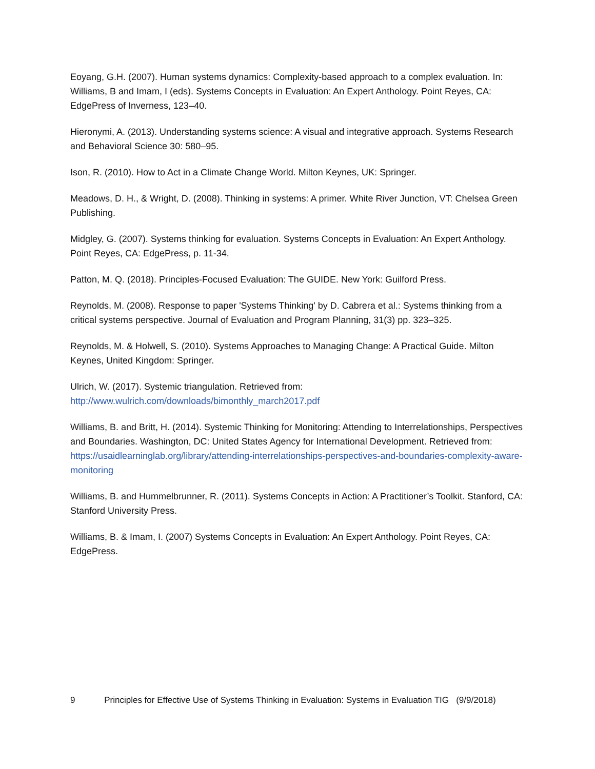Eoyang, G.H. (2007). Human systems dynamics: Complexity-based approach to a complex evaluation. In: Williams, B and Imam, I (eds). Systems Concepts in Evaluation: An Expert Anthology. Point Reyes, CA: EdgePress of Inverness, 123–40.
Hieronymi, A. (2013). Understanding systems science: A visual and integrative approach. Systems Research and Behavioral Science 30: 580–95.
Ison, R. (2010). How to Act in a Climate Change World. Milton Keynes, UK: Springer.
Meadows, D. H., & Wright, D. (2008). Thinking in systems: A primer. White River Junction, VT: Chelsea Green Publishing.
Midgley, G. (2007). Systems thinking for evaluation. Systems Concepts in Evaluation: An Expert Anthology. Point Reyes, CA: EdgePress, p. 11-34.
Patton, M. Q. (2018). Principles-Focused Evaluation: The GUIDE. New York: Guilford Press.
Reynolds, M. (2008). Response to paper 'Systems Thinking' by D. Cabrera et al.: Systems thinking from a critical systems perspective. Journal of Evaluation and Program Planning, 31(3) pp. 323–325.
Reynolds, M. & Holwell, S. (2010). Systems Approaches to Managing Change: A Practical Guide. Milton Keynes, United Kingdom: Springer.
Ulrich, W. (2017). Systemic triangulation. Retrieved from:
http://www.wulrich.com/downloads/bimonthly_march2017.pdf
Williams, B. and Britt, H. (2014). Systemic Thinking for Monitoring: Attending to Interrelationships, Perspectives and Boundaries. Washington, DC: United States Agency for International Development. Retrieved from: https://usaidlearninglab.org/library/attending-interrelationships-perspectives-and-boundaries-complexity-aware-monitoring
Williams, B. and Hummelbrunner, R. (2011). Systems Concepts in Action: A Practitioner’s Toolkit. Stanford, CA: Stanford University Press.
Williams, B. & Imam, I. (2007) Systems Concepts in Evaluation: An Expert Anthology. Point Reyes, CA: EdgePress.
9 Principles for Effective Use of Systems Thinking in Evaluation: Systems in Evaluation TIG (9/9/2018)